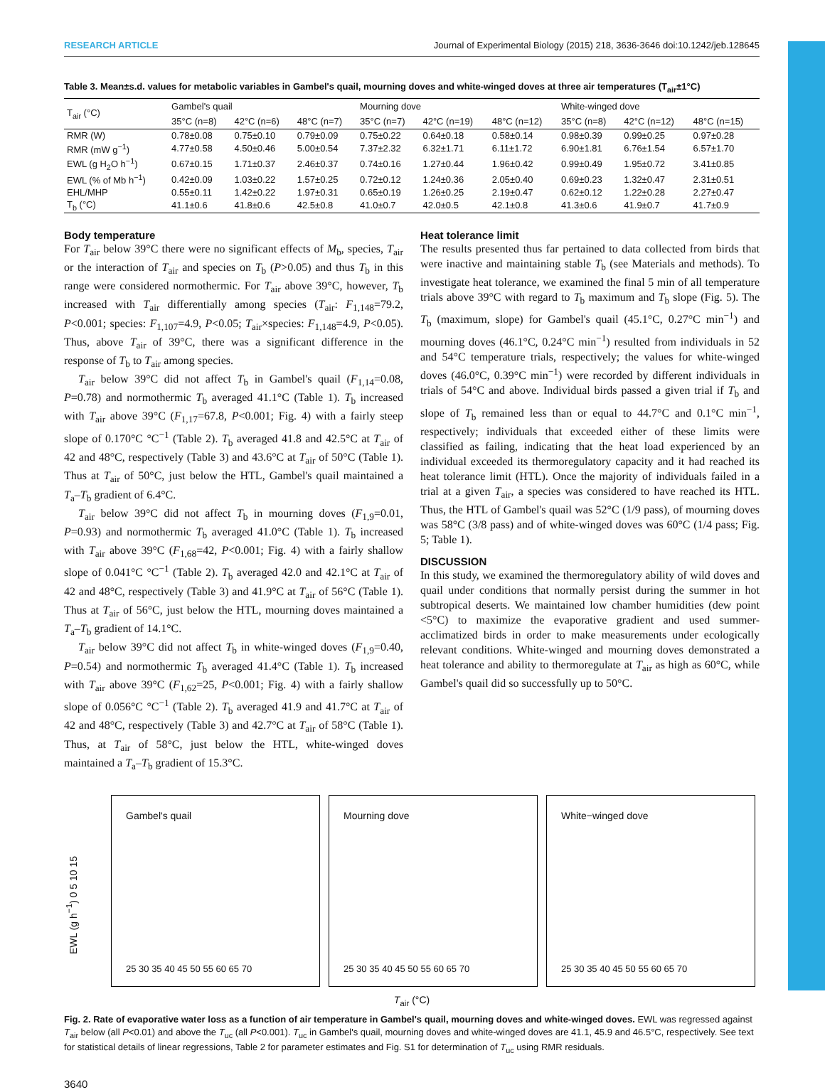RESEARCH ARTICLE Journal of Experimental Biology (2015) 218, 3636-3646 doi:10.1242/jeb.128645
Table 3. Mean±s.d. values for metabolic variables in Gambel's quail, mourning doves and white-winged doves at three air temperatures (T<sub>air</sub>±1°C)
| T<sub>air</sub> (°C) | Gambel's quail | | | Mourning dove | | | White-winged dove | | |
| --- | --- | --- | --- | --- | --- | --- | --- | --- | --- |
| | 35°C (n=8) | 42°C (n=6) | 48°C (n=7) | 35°C (n=7) | 42°C (n=19) | 48°C (n=12) | 35°C (n=8) | 42°C (n=12) | 48°C (n=15) |
| RMR (W) | 0.78±0.08 | 0.75±0.10 | 0.79±0.09 | 0.75±0.22 | 0.64±0.18 | 0.58±0.14 | 0.98±0.39 | 0.99±0.25 | 0.97±0.28 |
| RMR (mW g<sup>−1</sup>) | 4.77±0.58 | 4.50±0.46 | 5.00±0.54 | 7.37±2.32 | 6.32±1.71 | 6.11±1.72 | 6.90±1.81 | 6.76±1.54 | 6.57±1.70 |
| EWL (g H<sub>2</sub>O h<sup>−1</sup>) | 0.67±0.15 | 1.71±0.37 | 2.46±0.37 | 0.74±0.16 | 1.27±0.44 | 1.96±0.42 | 0.99±0.49 | 1.95±0.72 | 3.41±0.85 |
| EWL (% of Mb h<sup>−1</sup>) | 0.42±0.09 | 1.03±0.22 | 1.57±0.25 | 0.72±0.12 | 1.24±0.36 | 2.05±0.40 | 0.69±0.23 | 1.32±0.47 | 2.31±0.51 |
| EHL/MHP | 0.55±0.11 | 1.42±0.22 | 1.97±0.31 | 0.65±0.19 | 1.26±0.25 | 2.19±0.47 | 0.62±0.12 | 1.22±0.28 | 2.27±0.47 |
| T<sub>b</sub> (°C) | 41.1±0.6 | 41.8±0.6 | 42.5±0.8 | 41.0±0.7 | 42.0±0.5 | 42.1±0.8 | 41.3±0.6 | 41.9±0.7 | 41.7±0.9 |
Body temperature
For T<sub>air</sub> below 39°C there were no significant effects of M<sub>b</sub>, species, T<sub>air</sub> or the interaction of T<sub>air</sub> and species on T<sub>b</sub> (P>0.05) and thus T<sub>b</sub> in this range were considered normothermic. For T<sub>air</sub> above 39°C, however, T<sub>b</sub> increased with T<sub>air</sub> differentially among species (T<sub>air</sub>: F<sub>1,148</sub>=79.2, P<0.001; species: F<sub>1,107</sub>=4.9, P<0.05; T<sub>air</sub>×species: F<sub>1,148</sub>=4.9, P<0.05). Thus, above T<sub>air</sub> of 39°C, there was a significant difference in the response of T<sub>b</sub> to T<sub>air</sub> among species.
T<sub>air</sub> below 39°C did not affect T<sub>b</sub> in Gambel's quail (F<sub>1,14</sub>=0.08, P=0.78) and normothermic T<sub>b</sub> averaged 41.1°C (Table 1). T<sub>b</sub> increased with T<sub>air</sub> above 39°C (F<sub>1,17</sub>=67.8, P<0.001; Fig. 4) with a fairly steep slope of 0.170°C °C<sup>−1</sup> (Table 2). T<sub>b</sub> averaged 41.8 and 42.5°C at T<sub>air</sub> of 42 and 48°C, respectively (Table 3) and 43.6°C at T<sub>air</sub> of 50°C (Table 1). Thus at T<sub>air</sub> of 50°C, just below the HTL, Gambel's quail maintained a T<sub>a</sub>–T<sub>b</sub> gradient of 6.4°C.
T<sub>air</sub> below 39°C did not affect T<sub>b</sub> in mourning doves (F<sub>1,9</sub>=0.01, P=0.93) and normothermic T<sub>b</sub> averaged 41.0°C (Table 1). T<sub>b</sub> increased with T<sub>air</sub> above 39°C (F<sub>1,68</sub>=42, P<0.001; Fig. 4) with a fairly shallow slope of 0.041°C °C<sup>−1</sup> (Table 2). T<sub>b</sub> averaged 42.0 and 42.1°C at T<sub>air</sub> of 42 and 48°C, respectively (Table 3) and 41.9°C at T<sub>air</sub> of 56°C (Table 1). Thus at T<sub>air</sub> of 56°C, just below the HTL, mourning doves maintained a T<sub>a</sub>–T<sub>b</sub> gradient of 14.1°C.
T<sub>air</sub> below 39°C did not affect T<sub>b</sub> in white-winged doves (F<sub>1,9</sub>=0.40, P=0.54) and normothermic T<sub>b</sub> averaged 41.4°C (Table 1). T<sub>b</sub> increased with T<sub>air</sub> above 39°C (F<sub>1,62</sub>=25, P<0.001; Fig. 4) with a fairly shallow slope of 0.056°C °C<sup>−1</sup> (Table 2). T<sub>b</sub> averaged 41.9 and 41.7°C at T<sub>air</sub> of 42 and 48°C, respectively (Table 3) and 42.7°C at T<sub>air</sub> of 58°C (Table 1). Thus, at T<sub>air</sub> of 58°C, just below the HTL, white-winged doves maintained a T<sub>a</sub>–T<sub>b</sub> gradient of 15.3°C.
Heat tolerance limit
The results presented thus far pertained to data collected from birds that were inactive and maintaining stable T<sub>b</sub> (see Materials and methods). To investigate heat tolerance, we examined the final 5 min of all temperature trials above 39°C with regard to T<sub>b</sub> maximum and T<sub>b</sub> slope (Fig. 5). The T<sub>b</sub> (maximum, slope) for Gambel's quail (45.1°C, 0.27°C min<sup>−1</sup>) and mourning doves (46.1°C, 0.24°C min<sup>−1</sup>) resulted from individuals in 52 and 54°C temperature trials, respectively; the values for white-winged doves (46.0°C, 0.39°C min<sup>−1</sup>) were recorded by different individuals in trials of 54°C and above. Individual birds passed a given trial if T<sub>b</sub> and slope of T<sub>b</sub> remained less than or equal to 44.7°C and 0.1°C min<sup>−1</sup>, respectively; individuals that exceeded either of these limits were classified as failing, indicating that the heat load experienced by an individual exceeded its thermoregulatory capacity and it had reached its heat tolerance limit (HTL). Once the majority of individuals failed in a trial at a given T<sub>air</sub>, a species was considered to have reached its HTL. Thus, the HTL of Gambel's quail was 52°C (1/9 pass), of mourning doves was 58°C (3/8 pass) and of white-winged doves was 60°C (1/4 pass; Fig. 5; Table 1).
DISCUSSION
In this study, we examined the thermoregulatory ability of wild doves and quail under conditions that normally persist during the summer in hot subtropical deserts. We maintained low chamber humidities (dew point <5°C) to maximize the evaporative gradient and used summer-acclimatized birds in order to make measurements under ecologically relevant conditions. White-winged and mourning doves demonstrated a heat tolerance and ability to thermoregulate at T<sub>air</sub> as high as 60°C, while Gambel's quail did so successfully up to 50°C.
EWL (g h<sup>−1</sup>) 0 5 10 15
Gambel's quail
25 30 35 40 45 50 55 60 65 70
Mourning dove
25 30 35 40 45 50 55 60 65 70
White−winged dove
25 30 35 40 45 50 55 60 65 70
T<sub>air</sub> (°C)
Fig. 2. Rate of evaporative water loss as a function of air temperature in Gambel's quail, mourning doves and white-winged doves. EWL was regressed against T<sub>air</sub> below (all P<0.01) and above the T<sub>uc</sub> (all P<0.001). T<sub>uc</sub> in Gambel's quail, mourning doves and white-winged doves are 41.1, 45.9 and 46.5°C, respectively. See text for statistical details of linear regressions, Table 2 for parameter estimates and Fig. S1 for determination of T<sub>uc</sub> using RMR residuals.
3640